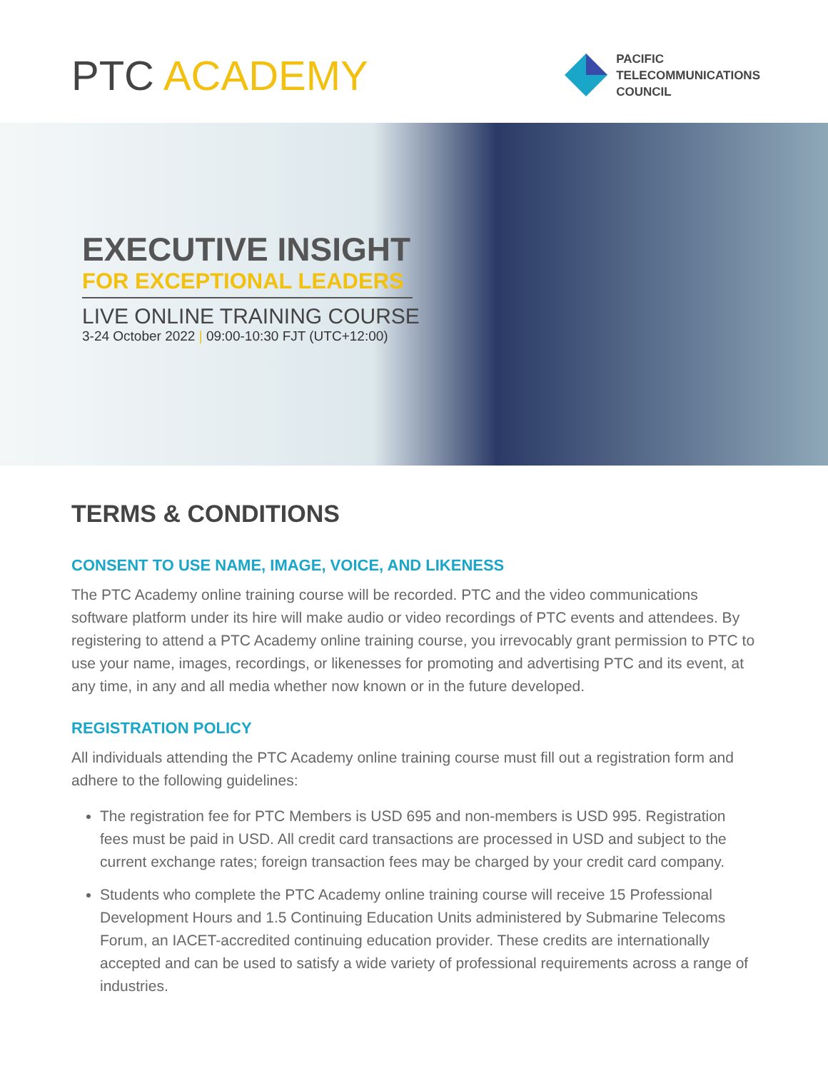PTC ACADEMY
PACIFIC
TELECOMMUNICATIONS
COUNCIL
EXECUTIVE INSIGHT
FOR EXCEPTIONAL LEADERS
LIVE ONLINE TRAINING COURSE
3-24 October 2022 | 09:00-10:30 FJT (UTC+12:00)
TERMS & CONDITIONS
CONSENT TO USE NAME, IMAGE, VOICE, AND LIKENESS
The PTC Academy online training course will be recorded. PTC and the video communications software platform under its hire will make audio or video recordings of PTC events and attendees. By registering to attend a PTC Academy online training course, you irrevocably grant permission to PTC to use your name, images, recordings, or likenesses for promoting and advertising PTC and its event, at any time, in any and all media whether now known or in the future developed.
REGISTRATION POLICY
All individuals attending the PTC Academy online training course must fill out a registration form and adhere to the following guidelines:
The registration fee for PTC Members is USD 695 and non-members is USD 995. Registration fees must be paid in USD. All credit card transactions are processed in USD and subject to the current exchange rates; foreign transaction fees may be charged by your credit card company.
Students who complete the PTC Academy online training course will receive 15 Professional Development Hours and 1.5 Continuing Education Units administered by Submarine Telecoms Forum, an IACET-accredited continuing education provider. These credits are internationally accepted and can be used to satisfy a wide variety of professional requirements across a range of industries.